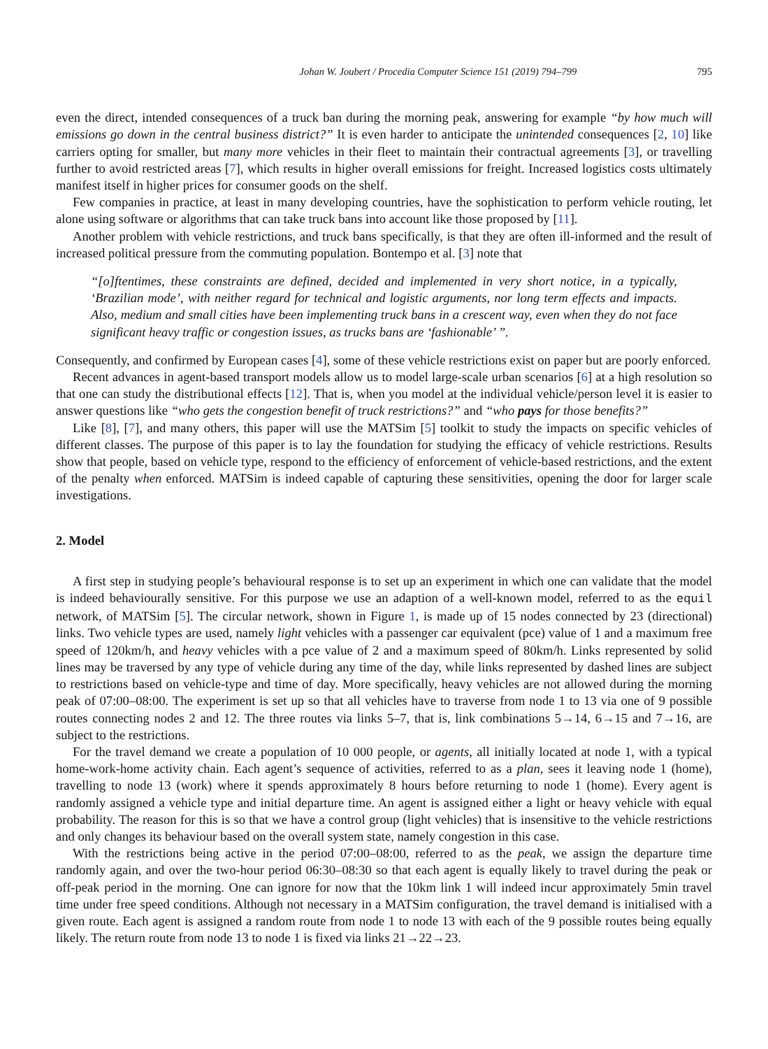Johan W. Joubert / Procedia Computer Science 151 (2019) 794–799 795
even the direct, intended consequences of a truck ban during the morning peak, answering for example “by how much will emissions go down in the central business district?” It is even harder to anticipate the unintended consequences [2, 10] like carriers opting for smaller, but many more vehicles in their fleet to maintain their contractual agreements [3], or travelling further to avoid restricted areas [7], which results in higher overall emissions for freight. Increased logistics costs ultimately manifest itself in higher prices for consumer goods on the shelf.
Few companies in practice, at least in many developing countries, have the sophistication to perform vehicle routing, let alone using software or algorithms that can take truck bans into account like those proposed by [11].
Another problem with vehicle restrictions, and truck bans specifically, is that they are often ill-informed and the result of increased political pressure from the commuting population. Bontempo et al. [3] note that
“[o]ftentimes, these constraints are defined, decided and implemented in very short notice, in a typically, ‘Brazilian mode’, with neither regard for technical and logistic arguments, nor long term effects and impacts. Also, medium and small cities have been implementing truck bans in a crescent way, even when they do not face significant heavy traffic or congestion issues, as trucks bans are ‘fashionable’ ”.
Consequently, and confirmed by European cases [4], some of these vehicle restrictions exist on paper but are poorly enforced.
Recent advances in agent-based transport models allow us to model large-scale urban scenarios [6] at a high resolution so that one can study the distributional effects [12]. That is, when you model at the individual vehicle/person level it is easier to answer questions like “who gets the congestion benefit of truck restrictions?” and “who pays for those benefits?”
Like [8], [7], and many others, this paper will use the MATSim [5] toolkit to study the impacts on specific vehicles of different classes. The purpose of this paper is to lay the foundation for studying the efficacy of vehicle restrictions. Results show that people, based on vehicle type, respond to the efficiency of enforcement of vehicle-based restrictions, and the extent of the penalty when enforced. MATSim is indeed capable of capturing these sensitivities, opening the door for larger scale investigations.
2. Model
A first step in studying people’s behavioural response is to set up an experiment in which one can validate that the model is indeed behaviourally sensitive. For this purpose we use an adaption of a well-known model, referred to as the equil network, of MATSim [5]. The circular network, shown in Figure 1, is made up of 15 nodes connected by 23 (directional) links. Two vehicle types are used, namely light vehicles with a passenger car equivalent (pce) value of 1 and a maximum free speed of 120km/h, and heavy vehicles with a pce value of 2 and a maximum speed of 80km/h. Links represented by solid lines may be traversed by any type of vehicle during any time of the day, while links represented by dashed lines are subject to restrictions based on vehicle-type and time of day. More specifically, heavy vehicles are not allowed during the morning peak of 07:00–08:00. The experiment is set up so that all vehicles have to traverse from node 1 to 13 via one of 9 possible routes connecting nodes 2 and 12. The three routes via links 5–7, that is, link combinations 5→14, 6→15 and 7→16, are subject to the restrictions.
For the travel demand we create a population of 10 000 people, or agents, all initially located at node 1, with a typical home-work-home activity chain. Each agent’s sequence of activities, referred to as a plan, sees it leaving node 1 (home), travelling to node 13 (work) where it spends approximately 8 hours before returning to node 1 (home). Every agent is randomly assigned a vehicle type and initial departure time. An agent is assigned either a light or heavy vehicle with equal probability. The reason for this is so that we have a control group (light vehicles) that is insensitive to the vehicle restrictions and only changes its behaviour based on the overall system state, namely congestion in this case.
With the restrictions being active in the period 07:00–08:00, referred to as the peak, we assign the departure time randomly again, and over the two-hour period 06:30–08:30 so that each agent is equally likely to travel during the peak or off-peak period in the morning. One can ignore for now that the 10km link 1 will indeed incur approximately 5min travel time under free speed conditions. Although not necessary in a MATSim configuration, the travel demand is initialised with a given route. Each agent is assigned a random route from node 1 to node 13 with each of the 9 possible routes being equally likely. The return route from node 13 to node 1 is fixed via links 21→22→23.